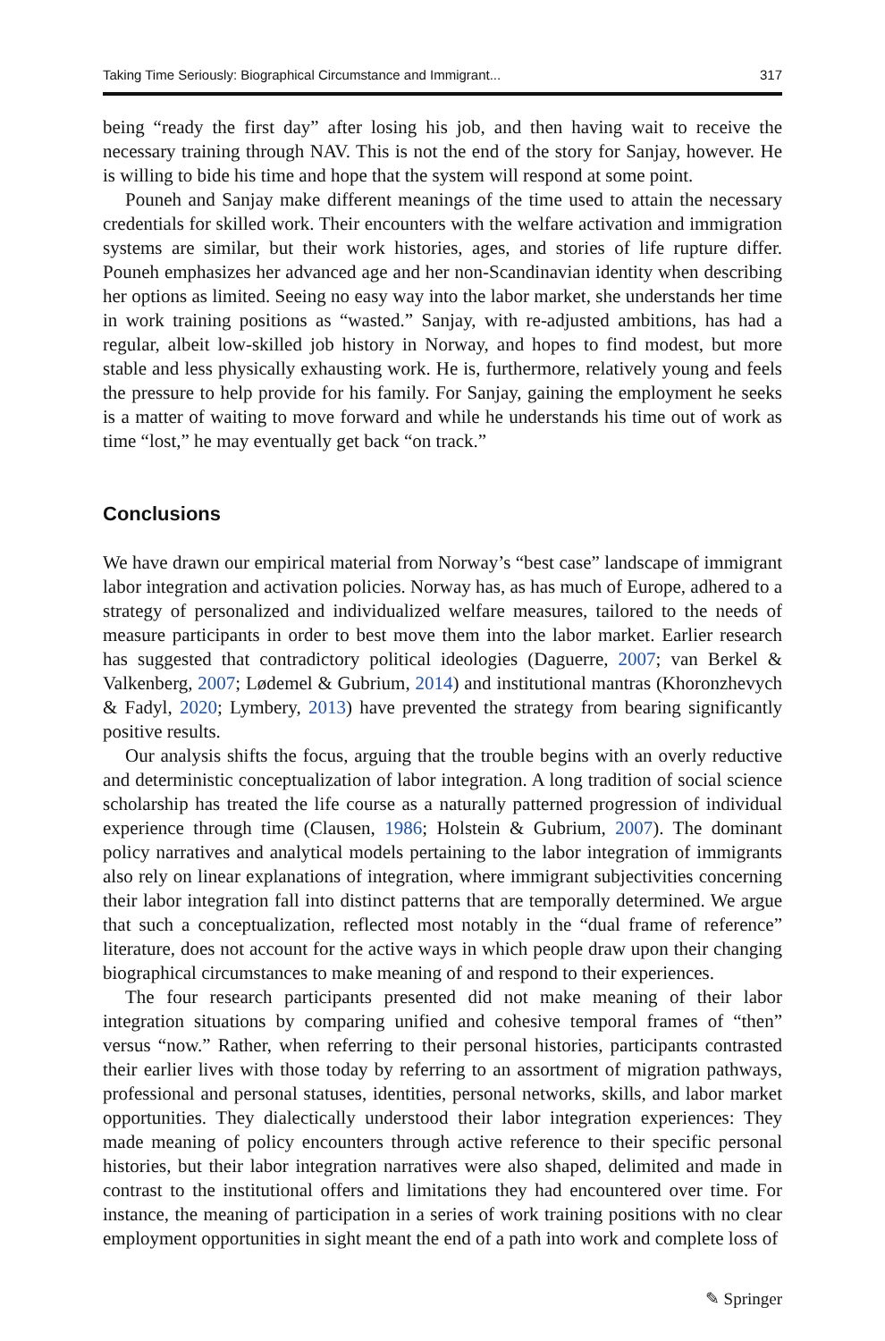Taking Time Seriously: Biographical Circumstance and Immigrant... 317
being “ready the first day” after losing his job, and then having wait to receive the necessary training through NAV. This is not the end of the story for Sanjay, however. He is willing to bide his time and hope that the system will respond at some point.
Pouneh and Sanjay make different meanings of the time used to attain the necessary credentials for skilled work. Their encounters with the welfare activation and immigration systems are similar, but their work histories, ages, and stories of life rupture differ. Pouneh emphasizes her advanced age and her non-Scandinavian identity when describing her options as limited. Seeing no easy way into the labor market, she understands her time in work training positions as “wasted.” Sanjay, with re-adjusted ambitions, has had a regular, albeit low-skilled job history in Norway, and hopes to find modest, but more stable and less physically exhausting work. He is, furthermore, relatively young and feels the pressure to help provide for his family. For Sanjay, gaining the employment he seeks is a matter of waiting to move forward and while he understands his time out of work as time “lost,” he may eventually get back “on track.”
Conclusions
We have drawn our empirical material from Norway’s “best case” landscape of immigrant labor integration and activation policies. Norway has, as has much of Europe, adhered to a strategy of personalized and individualized welfare measures, tailored to the needs of measure participants in order to best move them into the labor market. Earlier research has suggested that contradictory political ideologies (Daguerre, 2007; van Berkel & Valkenberg, 2007; Lødemel & Gubrium, 2014) and institutional mantras (Khoronzhevych & Fadyl, 2020; Lymbery, 2013) have prevented the strategy from bearing significantly positive results.
Our analysis shifts the focus, arguing that the trouble begins with an overly reductive and deterministic conceptualization of labor integration. A long tradition of social science scholarship has treated the life course as a naturally patterned progression of individual experience through time (Clausen, 1986; Holstein & Gubrium, 2007). The dominant policy narratives and analytical models pertaining to the labor integration of immigrants also rely on linear explanations of integration, where immigrant subjectivities concerning their labor integration fall into distinct patterns that are temporally determined. We argue that such a conceptualization, reflected most notably in the “dual frame of reference” literature, does not account for the active ways in which people draw upon their changing biographical circumstances to make meaning of and respond to their experiences.
The four research participants presented did not make meaning of their labor integration situations by comparing unified and cohesive temporal frames of “then” versus “now.” Rather, when referring to their personal histories, participants contrasted their earlier lives with those today by referring to an assortment of migration pathways, professional and personal statuses, identities, personal networks, skills, and labor market opportunities. They dialectically understood their labor integration experiences: They made meaning of policy encounters through active reference to their specific personal histories, but their labor integration narratives were also shaped, delimited and made in contrast to the institutional offers and limitations they had encountered over time. For instance, the meaning of participation in a series of work training positions with no clear employment opportunities in sight meant the end of a path into work and complete loss of
✎ Springer